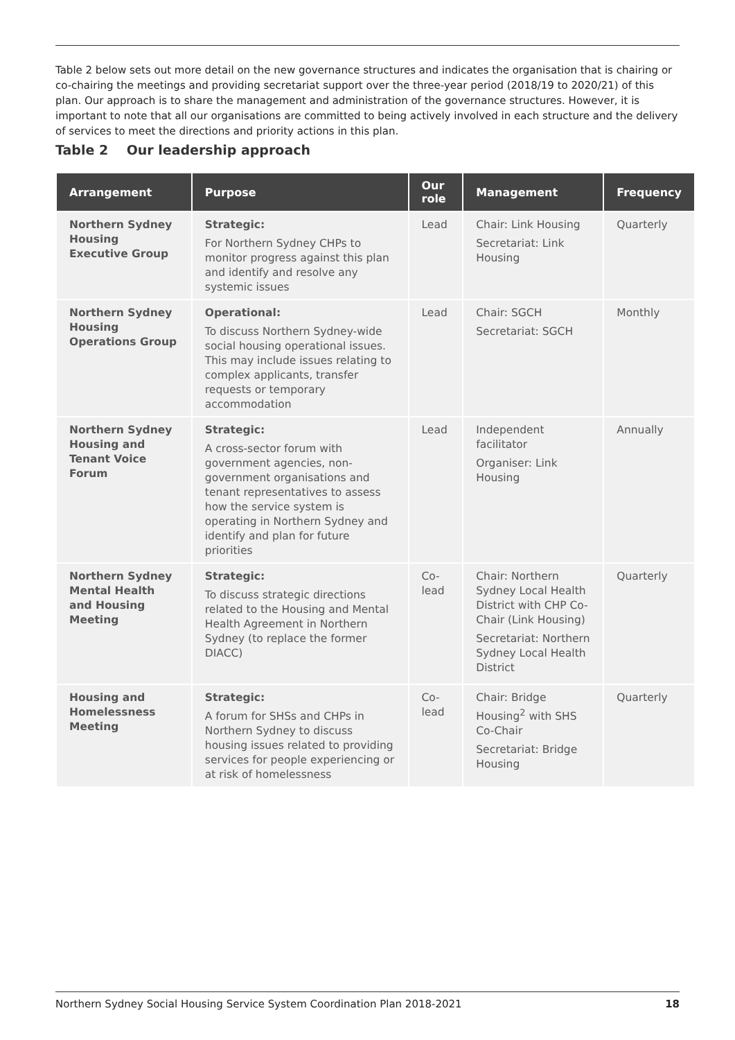Table 2 below sets out more detail on the new governance structures and indicates the organisation that is chairing or co-chairing the meetings and providing secretariat support over the three-year period (2018/19 to 2020/21) of this plan. Our approach is to share the management and administration of the governance structures. However, it is important to note that all our organisations are committed to being actively involved in each structure and the delivery of services to meet the directions and priority actions in this plan.
Table 2 Our leadership approach
| Arrangement | Purpose | Our role | Management | Frequency |
| --- | --- | --- | --- | --- |
| Northern Sydney Housing Executive Group | Strategic: For Northern Sydney CHPs to monitor progress against this plan and identify and resolve any systemic issues | Lead | Chair: Link Housing Secretariat: Link Housing | Quarterly |
| Northern Sydney Housing Operations Group | Operational: To discuss Northern Sydney-wide social housing operational issues. This may include issues relating to complex applicants, transfer requests or temporary accommodation | Lead | Chair: SGCH Secretariat: SGCH | Monthly |
| Northern Sydney Housing and Tenant Voice Forum | Strategic: A cross-sector forum with government agencies, non-government organisations and tenant representatives to assess how the service system is operating in Northern Sydney and identify and plan for future priorities | Lead | Independent facilitator Organiser: Link Housing | Annually |
| Northern Sydney Mental Health and Housing Meeting | Strategic: To discuss strategic directions related to the Housing and Mental Health Agreement in Northern Sydney (to replace the former DIACC) | Co-lead | Chair: Northern Sydney Local Health District with CHP Co-Chair (Link Housing) Secretariat: Northern Sydney Local Health District | Quarterly |
| Housing and Homelessness Meeting | Strategic: A forum for SHSs and CHPs in Northern Sydney to discuss housing issues related to providing services for people experiencing or at risk of homelessness | Co-lead | Chair: Bridge Housing<sup>2</sup> with SHS Co-Chair Secretariat: Bridge Housing | Quarterly |
Northern Sydney Social Housing Service System Coordination Plan 2018-2021 18